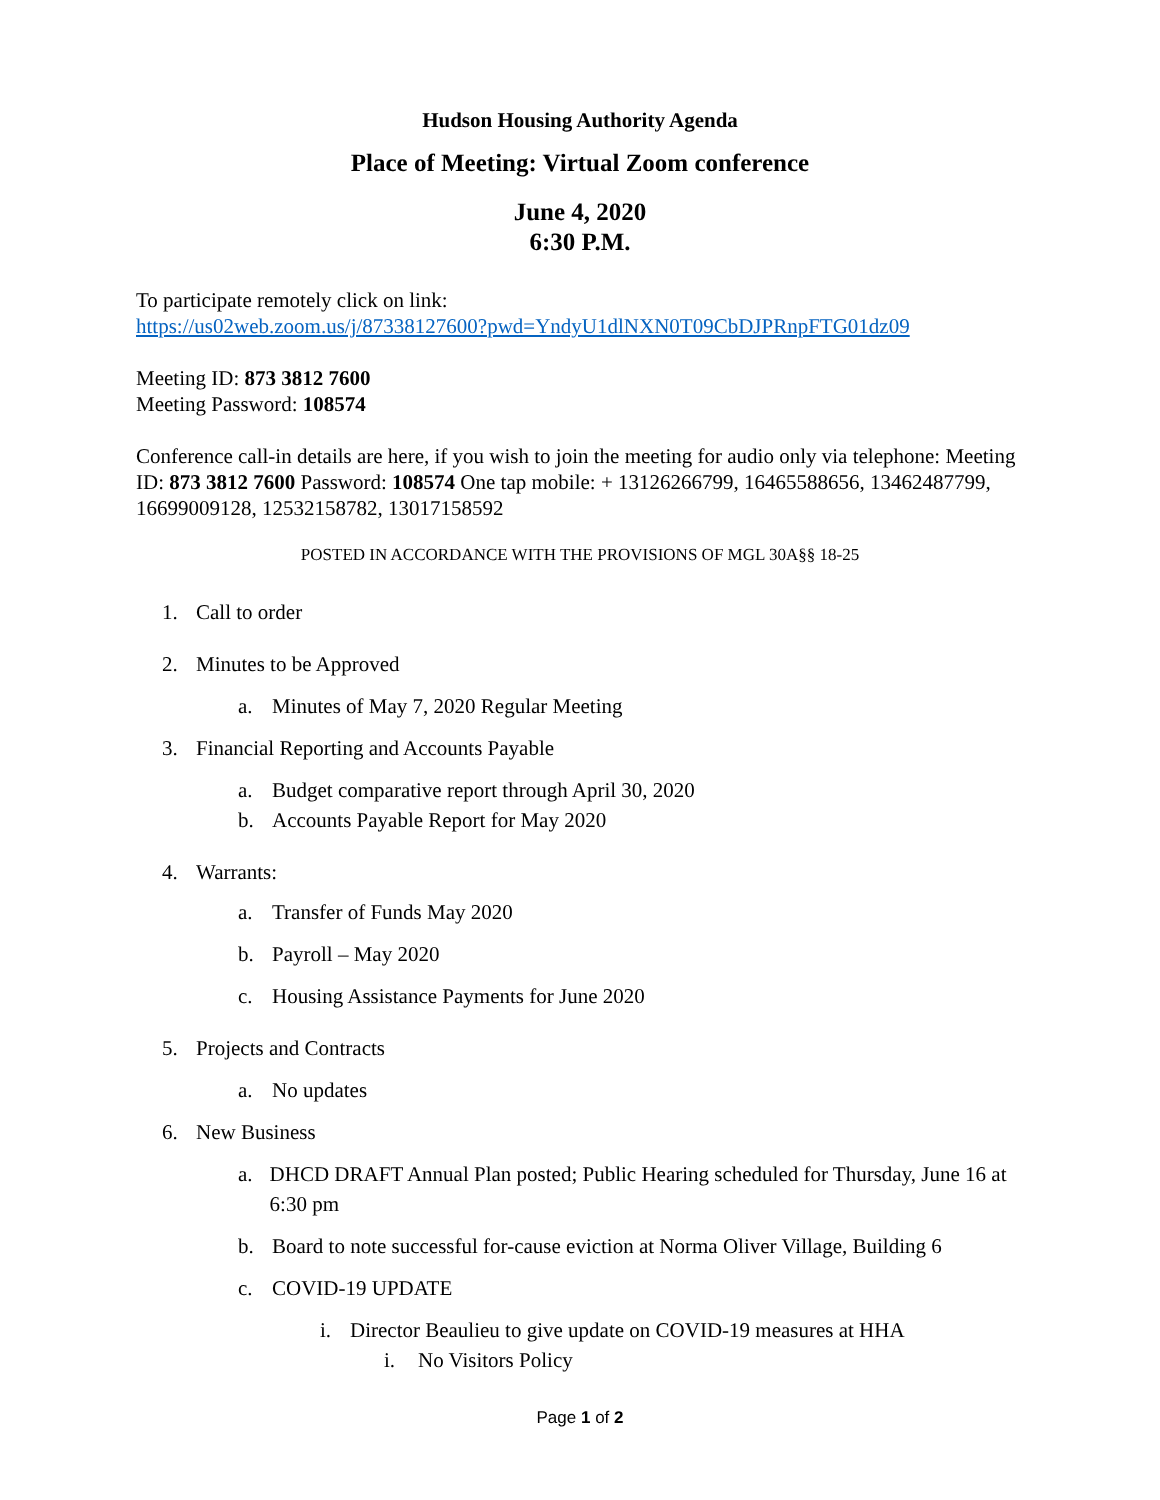Hudson Housing Authority Agenda
Place of Meeting: Virtual Zoom conference
June 4, 2020
6:30 P.M.
To participate remotely click on link:
https://us02web.zoom.us/j/87338127600?pwd=YndyU1dlNXN0T09CbDJPRnpFTG01dz09
Meeting ID: 873 3812 7600
Meeting Password: 108574
Conference call-in details are here, if you wish to join the meeting for audio only via telephone: Meeting ID: 873 3812 7600 Password: 108574 One tap mobile: + 13126266799, 16465588656, 13462487799, 16699009128, 12532158782, 13017158592
POSTED IN ACCORDANCE WITH THE PROVISIONS OF MGL 30A§§ 18-25
1. Call to order
2. Minutes to be Approved
a. Minutes of May 7, 2020 Regular Meeting
3. Financial Reporting and Accounts Payable
a. Budget comparative report through April 30, 2020
b. Accounts Payable Report for May 2020
4. Warrants:
a. Transfer of Funds May 2020
b. Payroll – May 2020
c. Housing Assistance Payments for June 2020
5. Projects and Contracts
a. No updates
6. New Business
a. DHCD DRAFT Annual Plan posted; Public Hearing scheduled for Thursday, June 16 at 6:30 pm
b. Board to note successful for-cause eviction at Norma Oliver Village, Building 6
c. COVID-19 UPDATE
i. Director Beaulieu to give update on COVID-19 measures at HHA
i. No Visitors Policy
Page 1 of 2